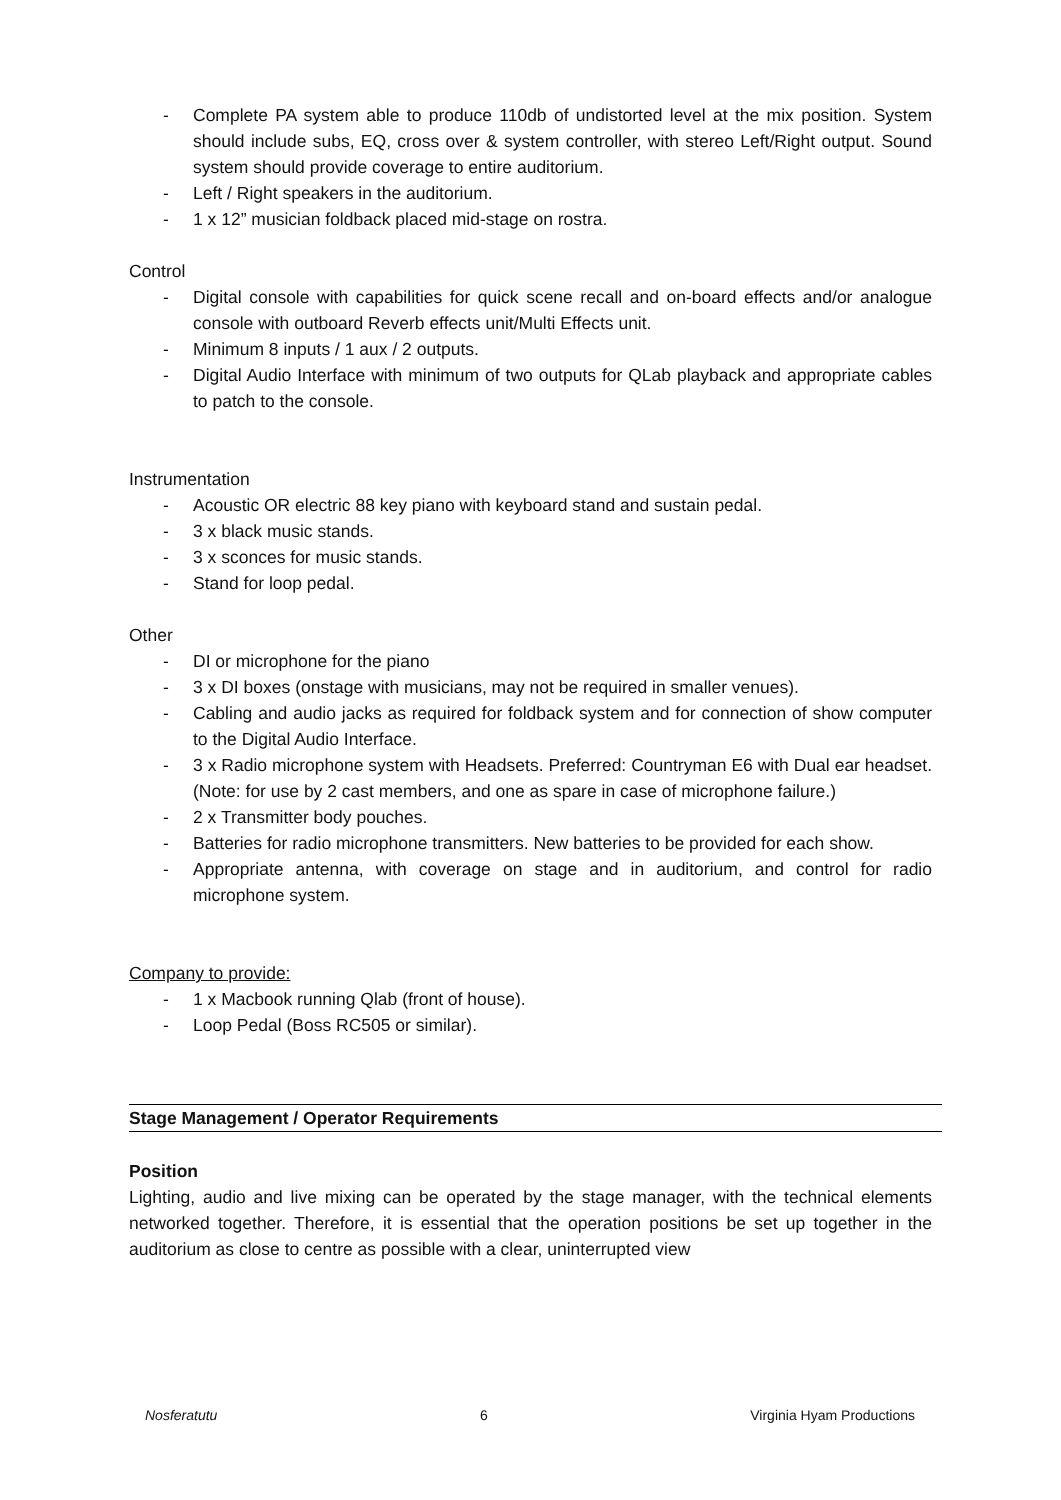- Complete PA system able to produce 110db of undistorted level at the mix position. System should include subs, EQ, cross over & system controller, with stereo Left/Right output. Sound system should provide coverage to entire auditorium.
- Left / Right speakers in the auditorium.
- 1 x 12” musician foldback placed mid-stage on rostra.
Control
- Digital console with capabilities for quick scene recall and on-board effects and/or analogue console with outboard Reverb effects unit/Multi Effects unit.
- Minimum 8 inputs / 1 aux / 2 outputs.
- Digital Audio Interface with minimum of two outputs for QLab playback and appropriate cables to patch to the console.
Instrumentation
- Acoustic OR electric 88 key piano with keyboard stand and sustain pedal.
- 3 x black music stands.
- 3 x sconces for music stands.
- Stand for loop pedal.
Other
- DI or microphone for the piano
- 3 x DI boxes (onstage with musicians, may not be required in smaller venues).
- Cabling and audio jacks as required for foldback system and for connection of show computer to the Digital Audio Interface.
- 3 x Radio microphone system with Headsets. Preferred: Countryman E6 with Dual ear headset. (Note: for use by 2 cast members, and one as spare in case of microphone failure.)
- 2 x Transmitter body pouches.
- Batteries for radio microphone transmitters. New batteries to be provided for each show.
- Appropriate antenna, with coverage on stage and in auditorium, and control for radio microphone system.
Company to provide:
- 1 x Macbook running Qlab (front of house).
- Loop Pedal (Boss RC505 or similar).
Stage Management / Operator Requirements
Position
Lighting, audio and live mixing can be operated by the stage manager, with the technical elements networked together. Therefore, it is essential that the operation positions be set up together in the auditorium as close to centre as possible with a clear, uninterrupted view
Nosferatutu 6 Virginia Hyam Productions